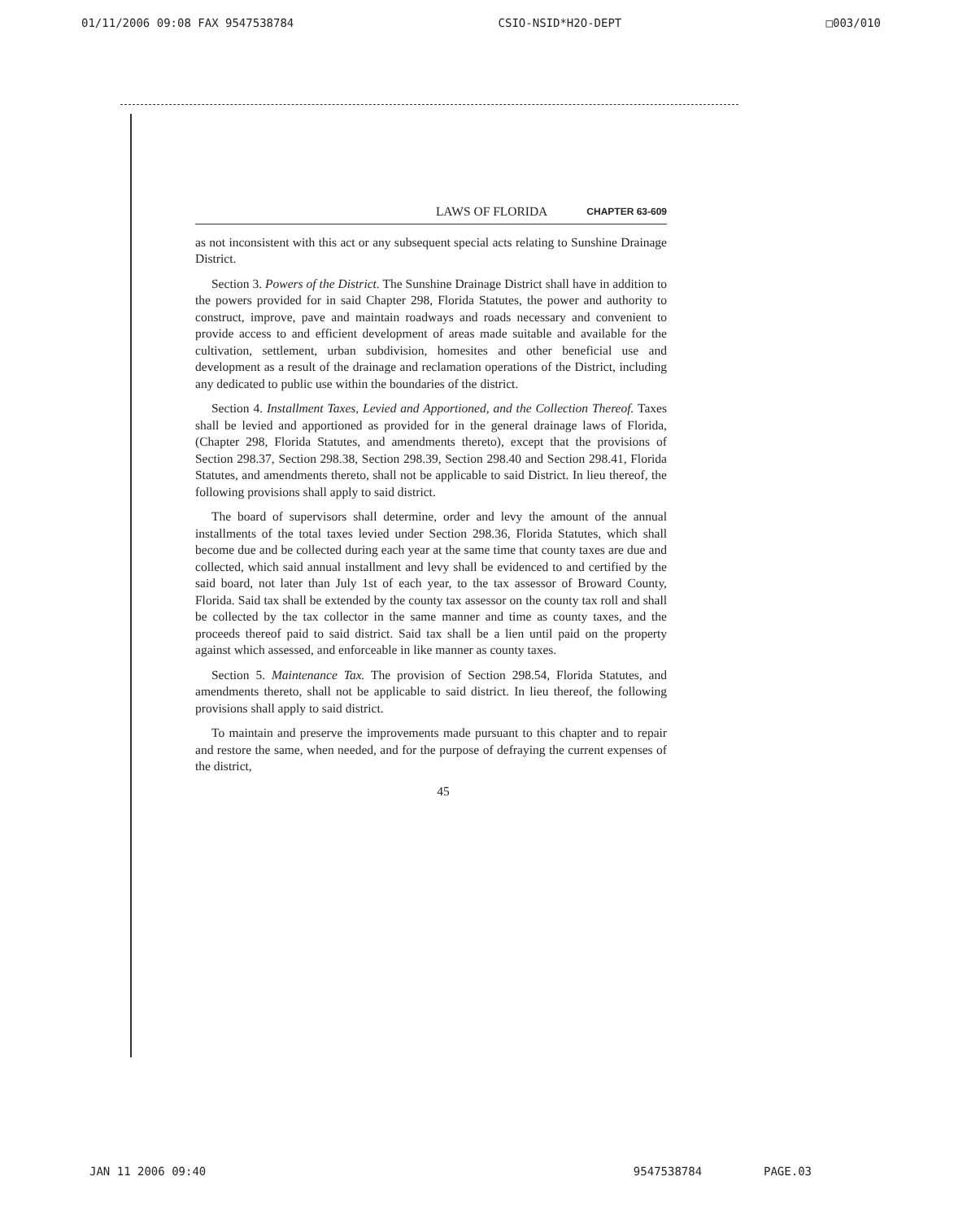01/11/2006 09:08 FAX 9547538784 CSIO-NSID*H2O-DEPT □003/010
LAWS OF FLORIDA CHAPTER 63-609
as not inconsistent with this act or any subsequent special acts relating to Sunshine Drainage District.
Section 3. Powers of the District. The Sunshine Drainage District shall have in addition to the powers provided for in said Chapter 298, Florida Statutes, the power and authority to construct, improve, pave and maintain roadways and roads necessary and convenient to provide access to and efficient development of areas made suitable and available for the cultivation, settlement, urban subdivision, homesites and other beneficial use and development as a result of the drainage and reclamation operations of the District, including any dedicated to public use within the boundaries of the district.
Section 4. Installment Taxes, Levied and Apportioned, and the Collection Thereof. Taxes shall be levied and apportioned as provided for in the general drainage laws of Florida, (Chapter 298, Florida Statutes, and amendments thereto), except that the provisions of Section 298.37, Section 298.38, Section 298.39, Section 298.40 and Section 298.41, Florida Statutes, and amendments thereto, shall not be applicable to said District. In lieu thereof, the following provisions shall apply to said district.
The board of supervisors shall determine, order and levy the amount of the annual installments of the total taxes levied under Section 298.36, Florida Statutes, which shall become due and be collected during each year at the same time that county taxes are due and collected, which said annual installment and levy shall be evidenced to and certified by the said board, not later than July 1st of each year, to the tax assessor of Broward County, Florida. Said tax shall be extended by the county tax assessor on the county tax roll and shall be collected by the tax collector in the same manner and time as county taxes, and the proceeds thereof paid to said district. Said tax shall be a lien until paid on the property against which assessed, and enforceable in like manner as county taxes.
Section 5. Maintenance Tax. The provision of Section 298.54, Florida Statutes, and amendments thereto, shall not be applicable to said district. In lieu thereof, the following provisions shall apply to said district.
To maintain and preserve the improvements made pursuant to this chapter and to repair and restore the same, when needed, and for the purpose of defraying the current expenses of the district,
45
JAN 11 2006 09:40 9547538784 PAGE.03